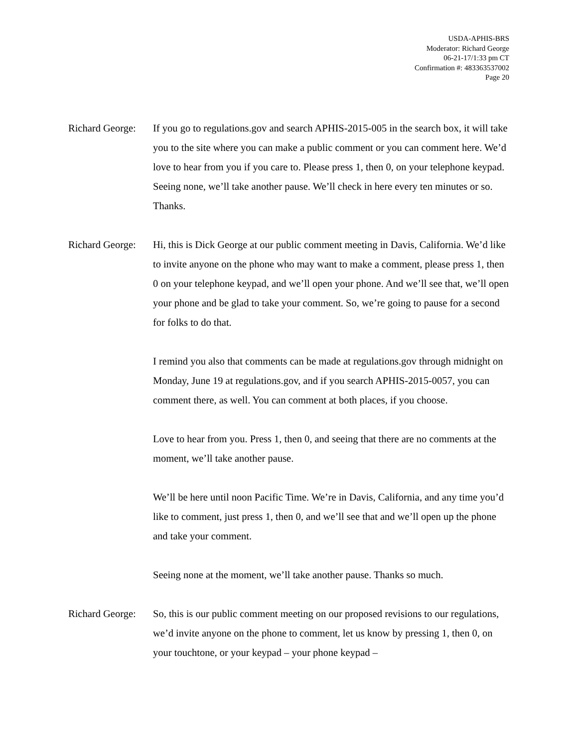USDA-APHIS-BRS
Moderator: Richard George
06-21-17/1:33 pm CT
Confirmation #: 483363537002
Page 20
Richard George:
If you go to regulations.gov and search APHIS-2015-005 in the search box, it will take you to the site where you can make a public comment or you can comment here. We’d love to hear from you if you care to. Please press 1, then 0, on your telephone keypad. Seeing none, we’ll take another pause. We’ll check in here every ten minutes or so. Thanks.
Richard George:
Hi, this is Dick George at our public comment meeting in Davis, California. We’d like to invite anyone on the phone who may want to make a comment, please press 1, then 0 on your telephone keypad, and we’ll open your phone. And we’ll see that, we’ll open your phone and be glad to take your comment. So, we’re going to pause for a second for folks to do that.
I remind you also that comments can be made at regulations.gov through midnight on Monday, June 19 at regulations.gov, and if you search APHIS-2015-0057, you can comment there, as well. You can comment at both places, if you choose.
Love to hear from you. Press 1, then 0, and seeing that there are no comments at the moment, we’ll take another pause.
We’ll be here until noon Pacific Time. We’re in Davis, California, and any time you’d like to comment, just press 1, then 0, and we’ll see that and we’ll open up the phone and take your comment.
Seeing none at the moment, we’ll take another pause. Thanks so much.
Richard George:
So, this is our public comment meeting on our proposed revisions to our regulations, we’d invite anyone on the phone to comment, let us know by pressing 1, then 0, on your touchtone, or your keypad – your phone keypad –